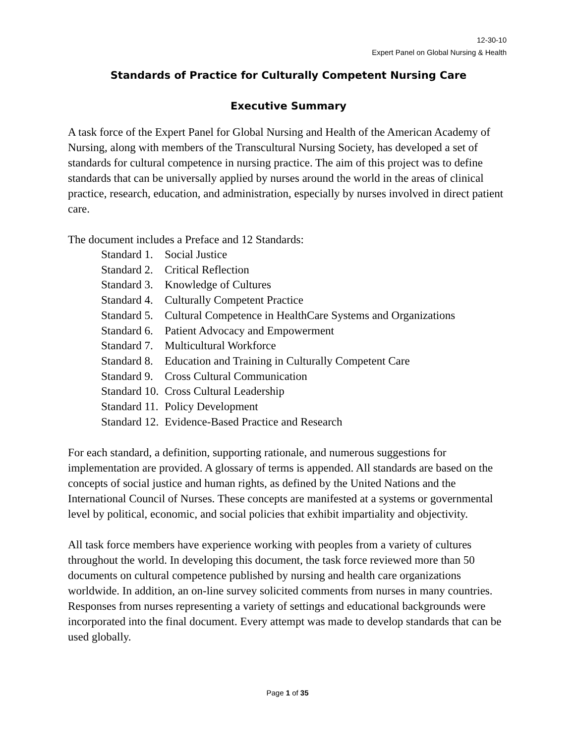12-30-10
Expert Panel on Global Nursing & Health
Standards of Practice for Culturally Competent Nursing Care
Executive Summary
A task force of the Expert Panel for Global Nursing and Health of the American Academy of Nursing, along with members of the Transcultural Nursing Society, has developed a set of standards for cultural competence in nursing practice. The aim of this project was to define standards that can be universally applied by nurses around the world in the areas of clinical practice, research, education, and administration, especially by nurses involved in direct patient care.
The document includes a Preface and 12 Standards:
| Standard 1. | Social Justice |
| Standard 2. | Critical Reflection |
| Standard 3. | Knowledge of Cultures |
| Standard 4. | Culturally Competent Practice |
| Standard 5. | Cultural Competence in HealthCare Systems and Organizations |
| Standard 6. | Patient Advocacy and Empowerment |
| Standard 7. | Multicultural Workforce |
| Standard 8. | Education and Training in Culturally Competent Care |
| Standard 9. | Cross Cultural Communication |
| Standard 10. | Cross Cultural Leadership |
| Standard 11. | Policy Development |
| Standard 12. | Evidence-Based Practice and Research |
For each standard, a definition, supporting rationale, and numerous suggestions for implementation are provided. A glossary of terms is appended. All standards are based on the concepts of social justice and human rights, as defined by the United Nations and the International Council of Nurses. These concepts are manifested at a systems or governmental level by political, economic, and social policies that exhibit impartiality and objectivity.
All task force members have experience working with peoples from a variety of cultures throughout the world. In developing this document, the task force reviewed more than 50 documents on cultural competence published by nursing and health care organizations worldwide. In addition, an on-line survey solicited comments from nurses in many countries. Responses from nurses representing a variety of settings and educational backgrounds were incorporated into the final document. Every attempt was made to develop standards that can be used globally.
Page 1 of 35